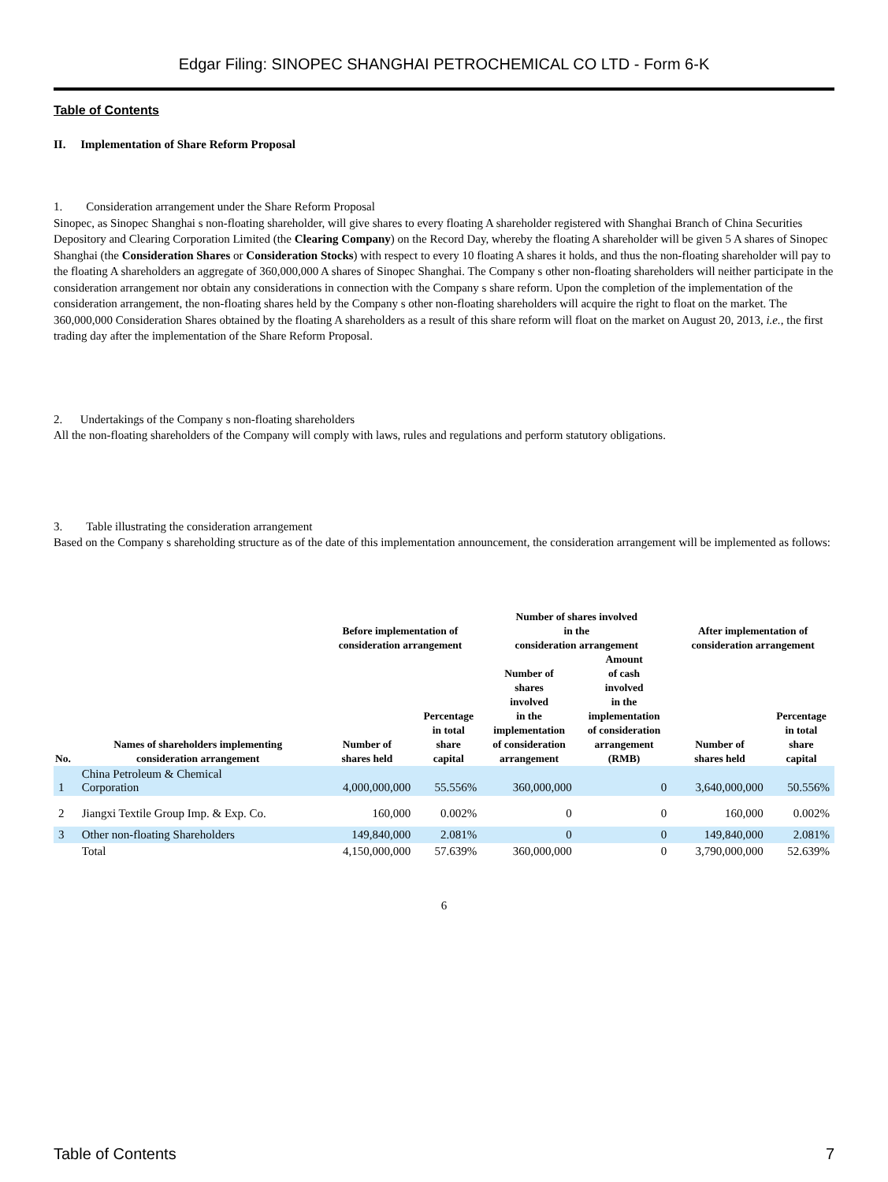Edgar Filing: SINOPEC SHANGHAI PETROCHEMICAL CO LTD - Form 6-K
Table of Contents
II. Implementation of Share Reform Proposal
1. Consideration arrangement under the Share Reform Proposal
Sinopec, as Sinopec Shanghai s non-floating shareholder, will give shares to every floating A shareholder registered with Shanghai Branch of China Securities Depository and Clearing Corporation Limited (the Clearing Company) on the Record Day, whereby the floating A shareholder will be given 5 A shares of Sinopec Shanghai (the Consideration Shares or Consideration Stocks) with respect to every 10 floating A shares it holds, and thus the non-floating shareholder will pay to the floating A shareholders an aggregate of 360,000,000 A shares of Sinopec Shanghai. The Company s other non-floating shareholders will neither participate in the consideration arrangement nor obtain any considerations in connection with the Company s share reform. Upon the completion of the implementation of the consideration arrangement, the non-floating shares held by the Company s other non-floating shareholders will acquire the right to float on the market. The 360,000,000 Consideration Shares obtained by the floating A shareholders as a result of this share reform will float on the market on August 20, 2013, i.e., the first trading day after the implementation of the Share Reform Proposal.
2. Undertakings of the Company s non-floating shareholders
All the non-floating shareholders of the Company will comply with laws, rules and regulations and perform statutory obligations.
3. Table illustrating the consideration arrangement
Based on the Company s shareholding structure as of the date of this implementation announcement, the consideration arrangement will be implemented as follows:
| | | Before implementation of consideration arrangement | | Number of shares involved in the consideration arrangement | | After implementation of consideration arrangement | |
| --- | --- | --- | --- | --- | --- | --- | --- |
| No. | Names of shareholders implementing consideration arrangement | Number of shares held | Percentage in total share capital | Number of shares involved in the implementation of consideration arrangement | Amount of cash involved in the implementation of consideration arrangement (RMB) | Number of shares held | Percentage in total share capital |
| 1 | China Petroleum & Chemical Corporation | 4,000,000,000 | 55.556% | 360,000,000 | 0 | 3,640,000,000 | 50.556% |
| 2 | Jiangxi Textile Group Imp. & Exp. Co. | 160,000 | 0.002% | 0 | 0 | 160,000 | 0.002% |
| 3 | Other non-floating Shareholders | 149,840,000 | 2.081% | 0 | 0 | 149,840,000 | 2.081% |
| | Total | 4,150,000,000 | 57.639% | 360,000,000 | 0 | 3,790,000,000 | 52.639% |
6
Table of Contents 7